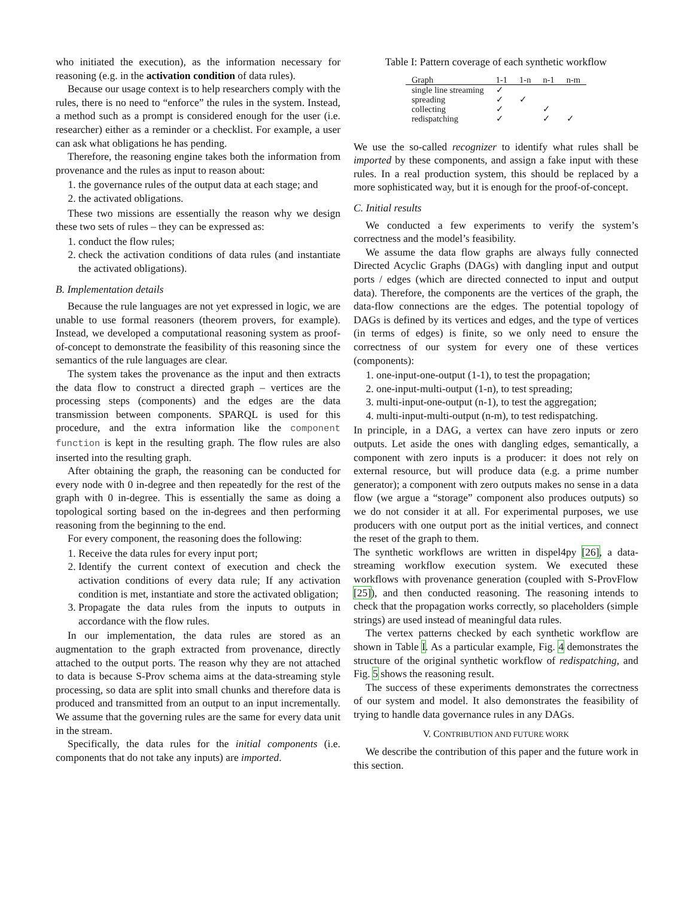who initiated the execution), as the information necessary for reasoning (e.g. in the activation condition of data rules).
Because our usage context is to help researchers comply with the rules, there is no need to “enforce” the rules in the system. Instead, a method such as a prompt is considered enough for the user (i.e. researcher) either as a reminder or a checklist. For example, a user can ask what obligations he has pending.
Therefore, the reasoning engine takes both the information from provenance and the rules as input to reason about:
1. the governance rules of the output data at each stage; and
2. the activated obligations.
These two missions are essentially the reason why we design these two sets of rules – they can be expressed as:
1. conduct the flow rules;
2. check the activation conditions of data rules (and instantiate the activated obligations).
B. Implementation details
Because the rule languages are not yet expressed in logic, we are unable to use formal reasoners (theorem provers, for example). Instead, we developed a computational reasoning system as proof-of-concept to demonstrate the feasibility of this reasoning since the semantics of the rule languages are clear.
The system takes the provenance as the input and then extracts the data flow to construct a directed graph – vertices are the processing steps (components) and the edges are the data transmission between components. SPARQL is used for this procedure, and the extra information like the component function is kept in the resulting graph. The flow rules are also inserted into the resulting graph.
After obtaining the graph, the reasoning can be conducted for every node with 0 in-degree and then repeatedly for the rest of the graph with 0 in-degree. This is essentially the same as doing a topological sorting based on the in-degrees and then performing reasoning from the beginning to the end.
For every component, the reasoning does the following:
1. Receive the data rules for every input port;
2. Identify the current context of execution and check the activation conditions of every data rule; If any activation condition is met, instantiate and store the activated obligation;
3. Propagate the data rules from the inputs to outputs in accordance with the flow rules.
In our implementation, the data rules are stored as an augmentation to the graph extracted from provenance, directly attached to the output ports. The reason why they are not attached to data is because S-Prov schema aims at the data-streaming style processing, so data are split into small chunks and therefore data is produced and transmitted from an output to an input incrementally. We assume that the governing rules are the same for every data unit in the stream.
Specifically, the data rules for the initial components (i.e. components that do not take any inputs) are imported.
Table I: Pattern coverage of each synthetic workflow
| Graph | 1-1 | 1-n | n-1 | n-m |
| --- | --- | --- | --- | --- |
| single line streaming | ✓ | | | |
| spreading | ✓ | ✓ | | |
| collecting | ✓ | | ✓ | |
| redispatching | ✓ | | ✓ | ✓ |
We use the so-called recognizer to identify what rules shall be imported by these components, and assign a fake input with these rules. In a real production system, this should be replaced by a more sophisticated way, but it is enough for the proof-of-concept.
C. Initial results
We conducted a few experiments to verify the system’s correctness and the model’s feasibility.
We assume the data flow graphs are always fully connected Directed Acyclic Graphs (DAGs) with dangling input and output ports / edges (which are directed connected to input and output data). Therefore, the components are the vertices of the graph, the data-flow connections are the edges. The potential topology of DAGs is defined by its vertices and edges, and the type of vertices (in terms of edges) is finite, so we only need to ensure the correctness of our system for every one of these vertices (components):
1. one-input-one-output (1-1), to test the propagation;
2. one-input-multi-output (1-n), to test spreading;
3. multi-input-one-output (n-1), to test the aggregation;
4. multi-input-multi-output (n-m), to test redispatching.
In principle, in a DAG, a vertex can have zero inputs or zero outputs. Let aside the ones with dangling edges, semantically, a component with zero inputs is a producer: it does not rely on external resource, but will produce data (e.g. a prime number generator); a component with zero outputs makes no sense in a data flow (we argue a “storage” component also produces outputs) so we do not consider it at all. For experimental purposes, we use producers with one output port as the initial vertices, and connect the reset of the graph to them.
The synthetic workflows are written in dispel4py [26], a data-streaming workflow execution system. We executed these workflows with provenance generation (coupled with S-ProvFlow [25]), and then conducted reasoning. The reasoning intends to check that the propagation works correctly, so placeholders (simple strings) are used instead of meaningful data rules.
The vertex patterns checked by each synthetic workflow are shown in Table I. As a particular example, Fig. 4 demonstrates the structure of the original synthetic workflow of redispatching, and Fig. 5 shows the reasoning result.
The success of these experiments demonstrates the correctness of our system and model. It also demonstrates the feasibility of trying to handle data governance rules in any DAGs.
V. CONTRIBUTION AND FUTURE WORK
We describe the contribution of this paper and the future work in this section.